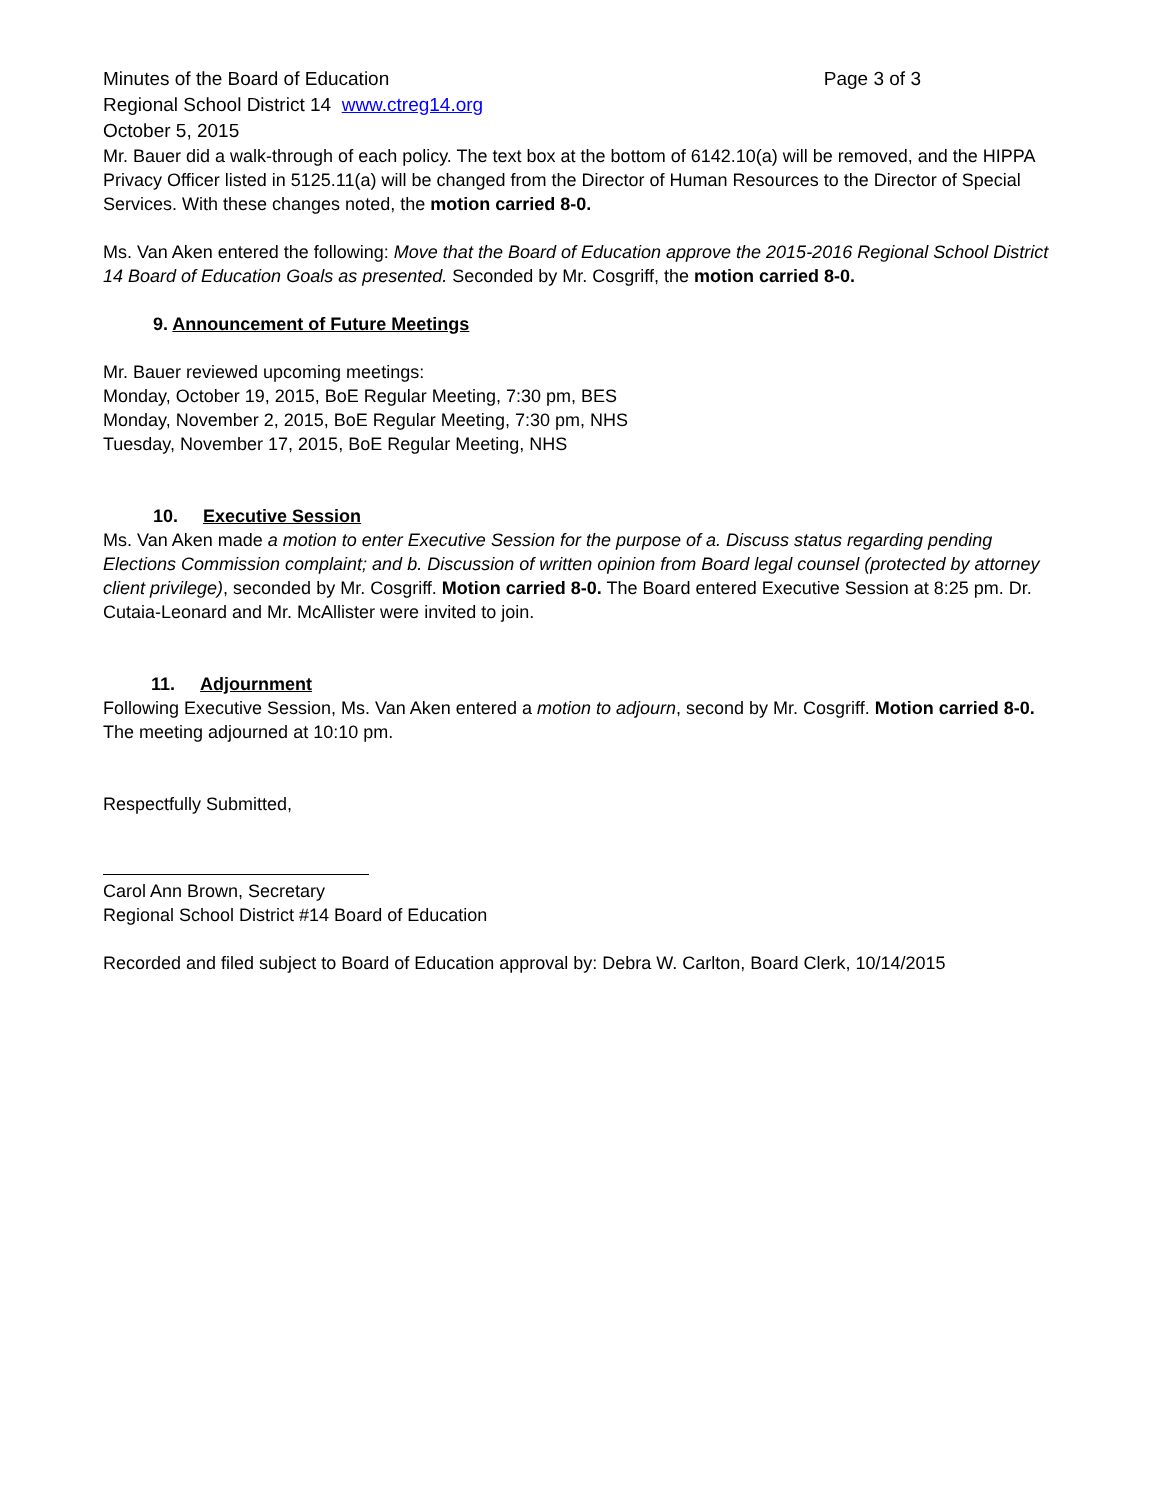Minutes of the Board of Education Page 3 of 3
Regional School District 14 www.ctreg14.org
October 5, 2015
Mr. Bauer did a walk-through of each policy. The text box at the bottom of 6142.10(a) will be removed, and the HIPPA Privacy Officer listed in 5125.11(a) will be changed from the Director of Human Resources to the Director of Special Services. With these changes noted, the motion carried 8-0.
Ms. Van Aken entered the following: Move that the Board of Education approve the 2015-2016 Regional School District 14 Board of Education Goals as presented. Seconded by Mr. Cosgriff, the motion carried 8-0.
9. Announcement of Future Meetings
Mr. Bauer reviewed upcoming meetings:
Monday, October 19, 2015, BoE Regular Meeting, 7:30 pm, BES
Monday, November 2, 2015, BoE Regular Meeting, 7:30 pm, NHS
Tuesday, November 17, 2015, BoE Regular Meeting, NHS
10. Executive Session
Ms. Van Aken made a motion to enter Executive Session for the purpose of a. Discuss status regarding pending Elections Commission complaint; and b. Discussion of written opinion from Board legal counsel (protected by attorney client privilege), seconded by Mr. Cosgriff. Motion carried 8-0. The Board entered Executive Session at 8:25 pm. Dr. Cutaia-Leonard and Mr. McAllister were invited to join.
11. Adjournment
Following Executive Session, Ms. Van Aken entered a motion to adjourn, second by Mr. Cosgriff. Motion carried 8-0.
The meeting adjourned at 10:10 pm.
Respectfully Submitted,
Carol Ann Brown, Secretary
Regional School District #14 Board of Education
Recorded and filed subject to Board of Education approval by: Debra W. Carlton, Board Clerk, 10/14/2015